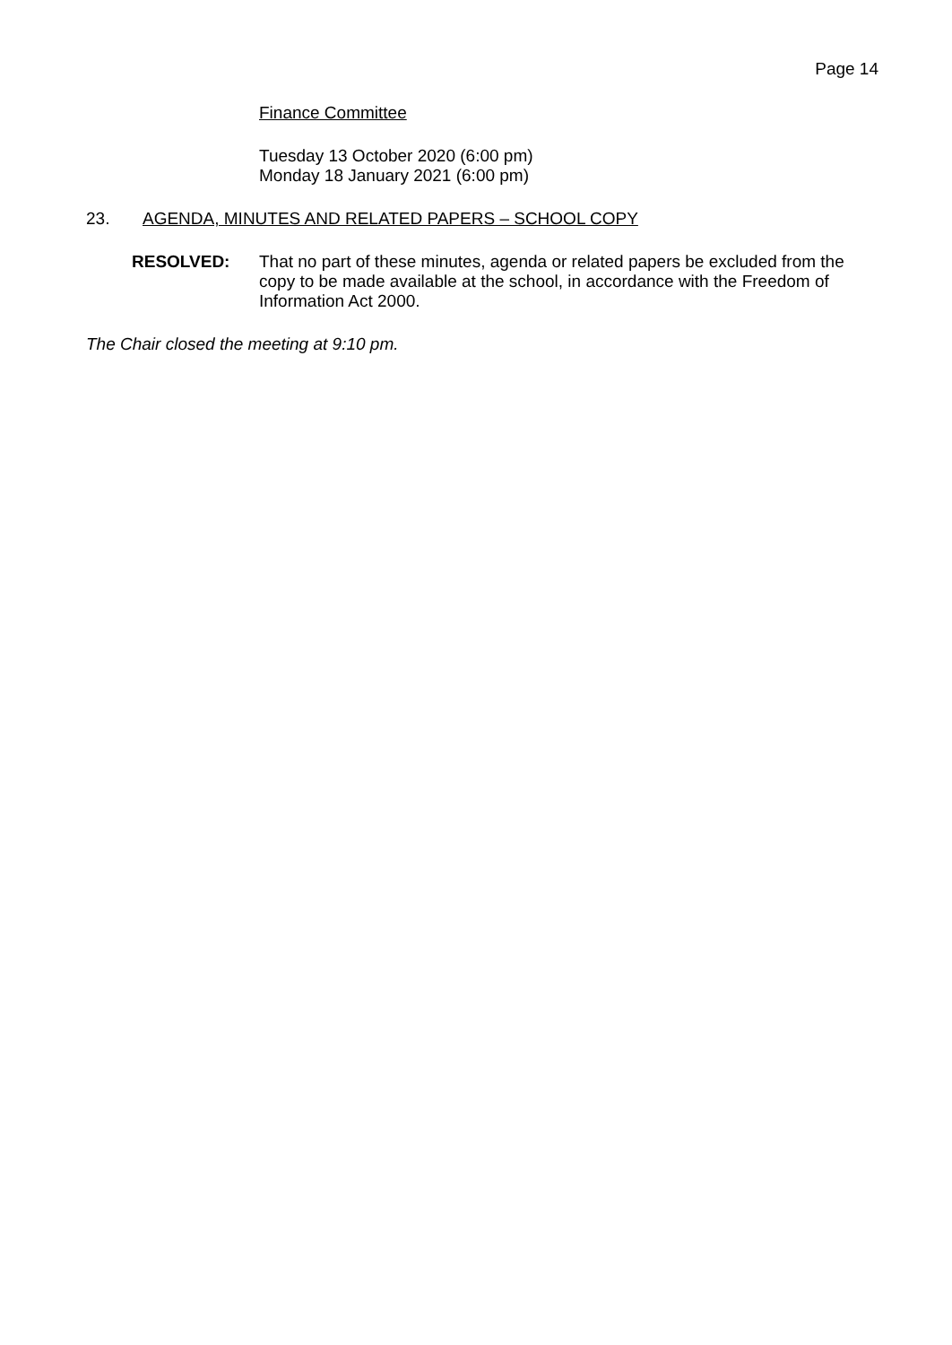Page 14
Finance Committee
Tuesday 13 October 2020 (6:00 pm)
Monday 18 January 2021 (6:00 pm)
23. AGENDA, MINUTES AND RELATED PAPERS – SCHOOL COPY
RESOLVED: That no part of these minutes, agenda or related papers be excluded from the copy to be made available at the school, in accordance with the Freedom of Information Act 2000.
The Chair closed the meeting at 9:10 pm.